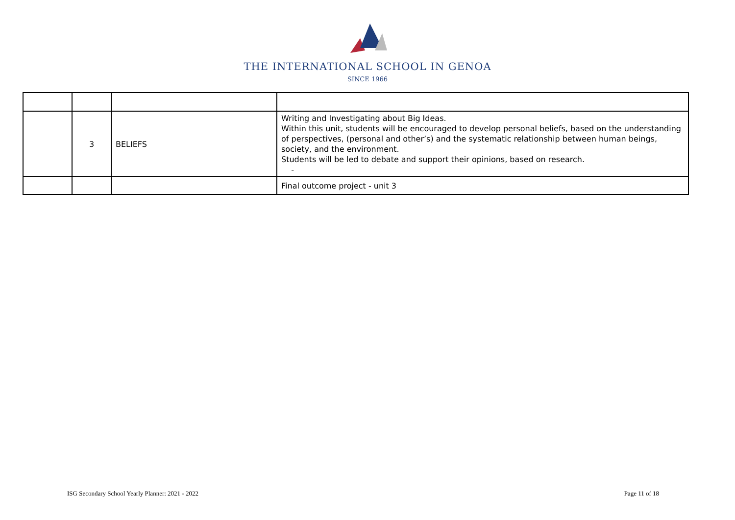THE INTERNATIONAL SCHOOL IN GENOA
SINCE 1966
| | 3 | BELIEFS | Writing and Investigating about Big Ideas. Within this unit, students will be encouraged to develop personal beliefs, based on the understanding of perspectives, (personal and other’s) and the systematic relationship between human beings, society, and the environment. Students will be led to debate and support their opinions, based on research. - |
| | | | Final outcome project - unit 3 |
ISG Secondary School Yearly Planner: 2021 - 2022 Page 11 of 18